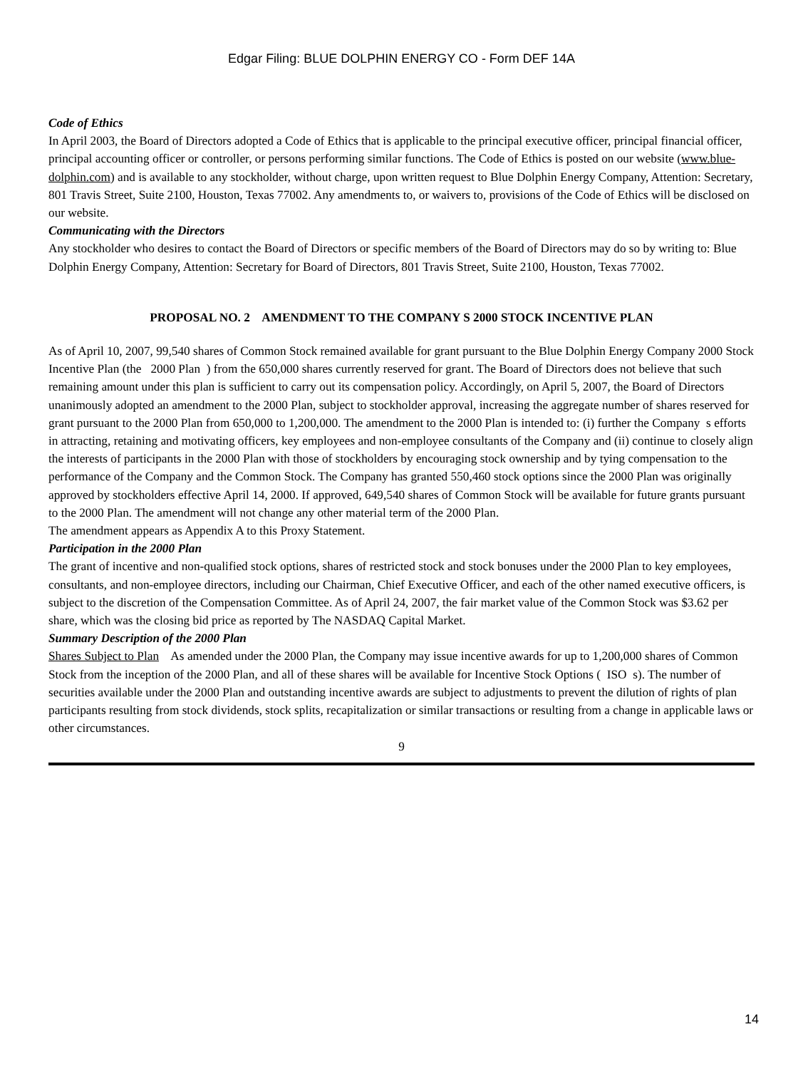Edgar Filing: BLUE DOLPHIN ENERGY CO - Form DEF 14A
Code of Ethics
In April 2003, the Board of Directors adopted a Code of Ethics that is applicable to the principal executive officer, principal financial officer, principal accounting officer or controller, or persons performing similar functions. The Code of Ethics is posted on our website (www.blue-dolphin.com) and is available to any stockholder, without charge, upon written request to Blue Dolphin Energy Company, Attention: Secretary, 801 Travis Street, Suite 2100, Houston, Texas 77002. Any amendments to, or waivers to, provisions of the Code of Ethics will be disclosed on our website.
Communicating with the Directors
Any stockholder who desires to contact the Board of Directors or specific members of the Board of Directors may do so by writing to: Blue Dolphin Energy Company, Attention: Secretary for Board of Directors, 801 Travis Street, Suite 2100, Houston, Texas 77002.
PROPOSAL NO. 2 AMENDMENT TO THE COMPANY S 2000 STOCK INCENTIVE PLAN
As of April 10, 2007, 99,540 shares of Common Stock remained available for grant pursuant to the Blue Dolphin Energy Company 2000 Stock Incentive Plan (the 2000 Plan ) from the 650,000 shares currently reserved for grant. The Board of Directors does not believe that such remaining amount under this plan is sufficient to carry out its compensation policy. Accordingly, on April 5, 2007, the Board of Directors unanimously adopted an amendment to the 2000 Plan, subject to stockholder approval, increasing the aggregate number of shares reserved for grant pursuant to the 2000 Plan from 650,000 to 1,200,000. The amendment to the 2000 Plan is intended to: (i) further the Company s efforts in attracting, retaining and motivating officers, key employees and non-employee consultants of the Company and (ii) continue to closely align the interests of participants in the 2000 Plan with those of stockholders by encouraging stock ownership and by tying compensation to the performance of the Company and the Common Stock. The Company has granted 550,460 stock options since the 2000 Plan was originally approved by stockholders effective April 14, 2000. If approved, 649,540 shares of Common Stock will be available for future grants pursuant to the 2000 Plan. The amendment will not change any other material term of the 2000 Plan.
The amendment appears as Appendix A to this Proxy Statement.
Participation in the 2000 Plan
The grant of incentive and non-qualified stock options, shares of restricted stock and stock bonuses under the 2000 Plan to key employees, consultants, and non-employee directors, including our Chairman, Chief Executive Officer, and each of the other named executive officers, is subject to the discretion of the Compensation Committee. As of April 24, 2007, the fair market value of the Common Stock was $3.62 per share, which was the closing bid price as reported by The NASDAQ Capital Market.
Summary Description of the 2000 Plan
Shares Subject to Plan As amended under the 2000 Plan, the Company may issue incentive awards for up to 1,200,000 shares of Common Stock from the inception of the 2000 Plan, and all of these shares will be available for Incentive Stock Options ( ISO s). The number of securities available under the 2000 Plan and outstanding incentive awards are subject to adjustments to prevent the dilution of rights of plan participants resulting from stock dividends, stock splits, recapitalization or similar transactions or resulting from a change in applicable laws or other circumstances.
9
14